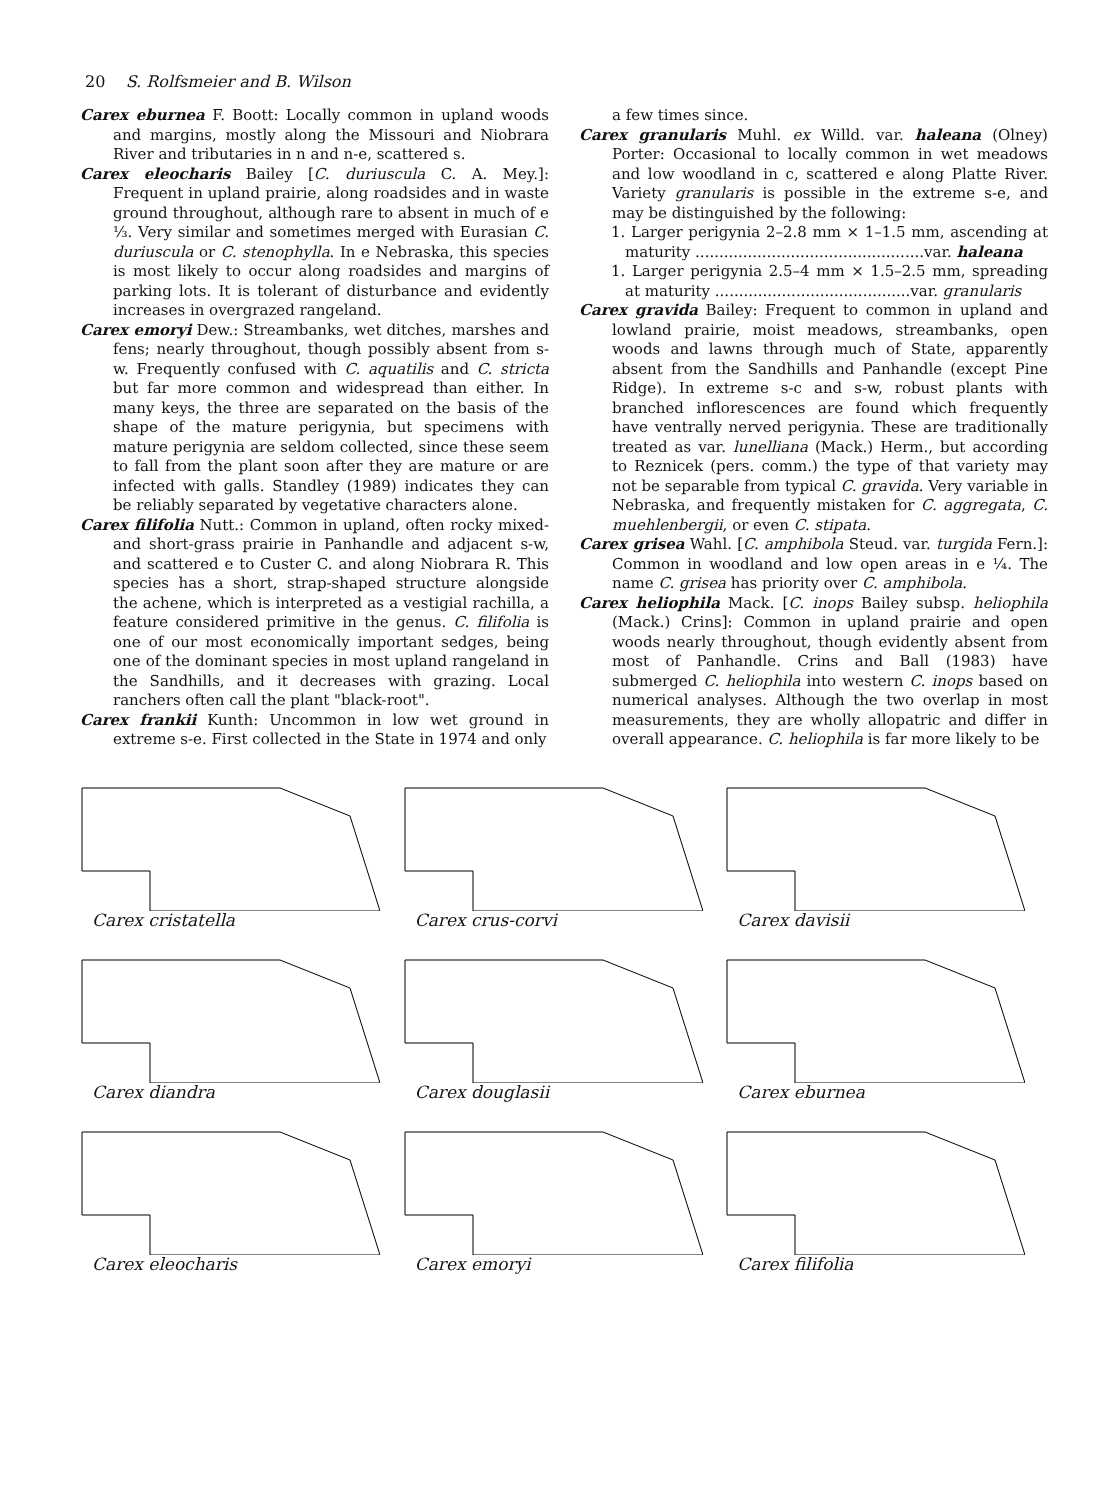20 S. Rolfsmeier and B. Wilson
Carex eburnea F. Boott: Locally common in upland woods and margins, mostly along the Missouri and Niobrara River and tributaries in n and n-e, scattered s.
Carex eleocharis Bailey [C. duriuscula C. A. Mey.]: Frequent in upland prairie, along roadsides and in waste ground throughout, although rare to absent in much of e ⅓. Very similar and sometimes merged with Eurasian C. duriuscula or C. stenophylla. In e Nebraska, this species is most likely to occur along roadsides and margins of parking lots. It is tolerant of disturbance and evidently increases in overgrazed rangeland.
Carex emoryi Dew.: Streambanks, wet ditches, marshes and fens; nearly throughout, though possibly absent from s-w. Frequently confused with C. aquatilis and C. stricta but far more common and widespread than either. In many keys, the three are separated on the basis of the shape of the mature perigynia, but specimens with mature perigynia are seldom collected, since these seem to fall from the plant soon after they are mature or are infected with galls. Standley (1989) indicates they can be reliably separated by vegetative characters alone.
Carex filifolia Nutt.: Common in upland, often rocky mixed- and short-grass prairie in Panhandle and adjacent s-w, and scattered e to Custer C. and along Niobrara R. This species has a short, strap-shaped structure alongside the achene, which is interpreted as a vestigial rachilla, a feature considered primitive in the genus. C. filifolia is one of our most economically important sedges, being one of the dominant species in most upland rangeland in the Sandhills, and it decreases with grazing. Local ranchers often call the plant "black-root".
Carex frankii Kunth: Uncommon in low wet ground in extreme s-e. First collected in the State in 1974 and only
a few times since.
Carex granularis Muhl. ex Willd. var. haleana (Olney) Porter: Occasional to locally common in wet meadows and low woodland in c, scattered e along Platte River. Variety granularis is possible in the extreme s-e, and may be distinguished by the following:
1. Larger perigynia 2–2.8 mm × 1–1.5 mm, ascending at maturity ................................................var. haleana
1. Larger perigynia 2.5–4 mm × 1.5–2.5 mm, spreading at maturity .........................................var. granularis
Carex gravida Bailey: Frequent to common in upland and lowland prairie, moist meadows, streambanks, open woods and lawns through much of State, apparently absent from the Sandhills and Panhandle (except Pine Ridge). In extreme s-c and s-w, robust plants with branched inflorescences are found which frequently have ventrally nerved perigynia. These are traditionally treated as var. lunelliana (Mack.) Herm., but according to Reznicek (pers. comm.) the type of that variety may not be separable from typical C. gravida. Very variable in Nebraska, and frequently mistaken for C. aggregata, C. muehlenbergii, or even C. stipata.
Carex grisea Wahl. [C. amphibola Steud. var. turgida Fern.]: Common in woodland and low open areas in e ¼. The name C. grisea has priority over C. amphibola.
Carex heliophila Mack. [C. inops Bailey subsp. heliophila (Mack.) Crins]: Common in upland prairie and open woods nearly throughout, though evidently absent from most of Panhandle. Crins and Ball (1983) have submerged C. heliophila into western C. inops based on numerical analyses. Although the two overlap in most measurements, they are wholly allopatric and differ in overall appearance. C. heliophila is far more likely to be
Carex cristatella
Carex crus-corvi
Carex davisii
Carex diandra
Carex douglasii
Carex eburnea
Carex eleocharis
Carex emoryi
Carex filifolia